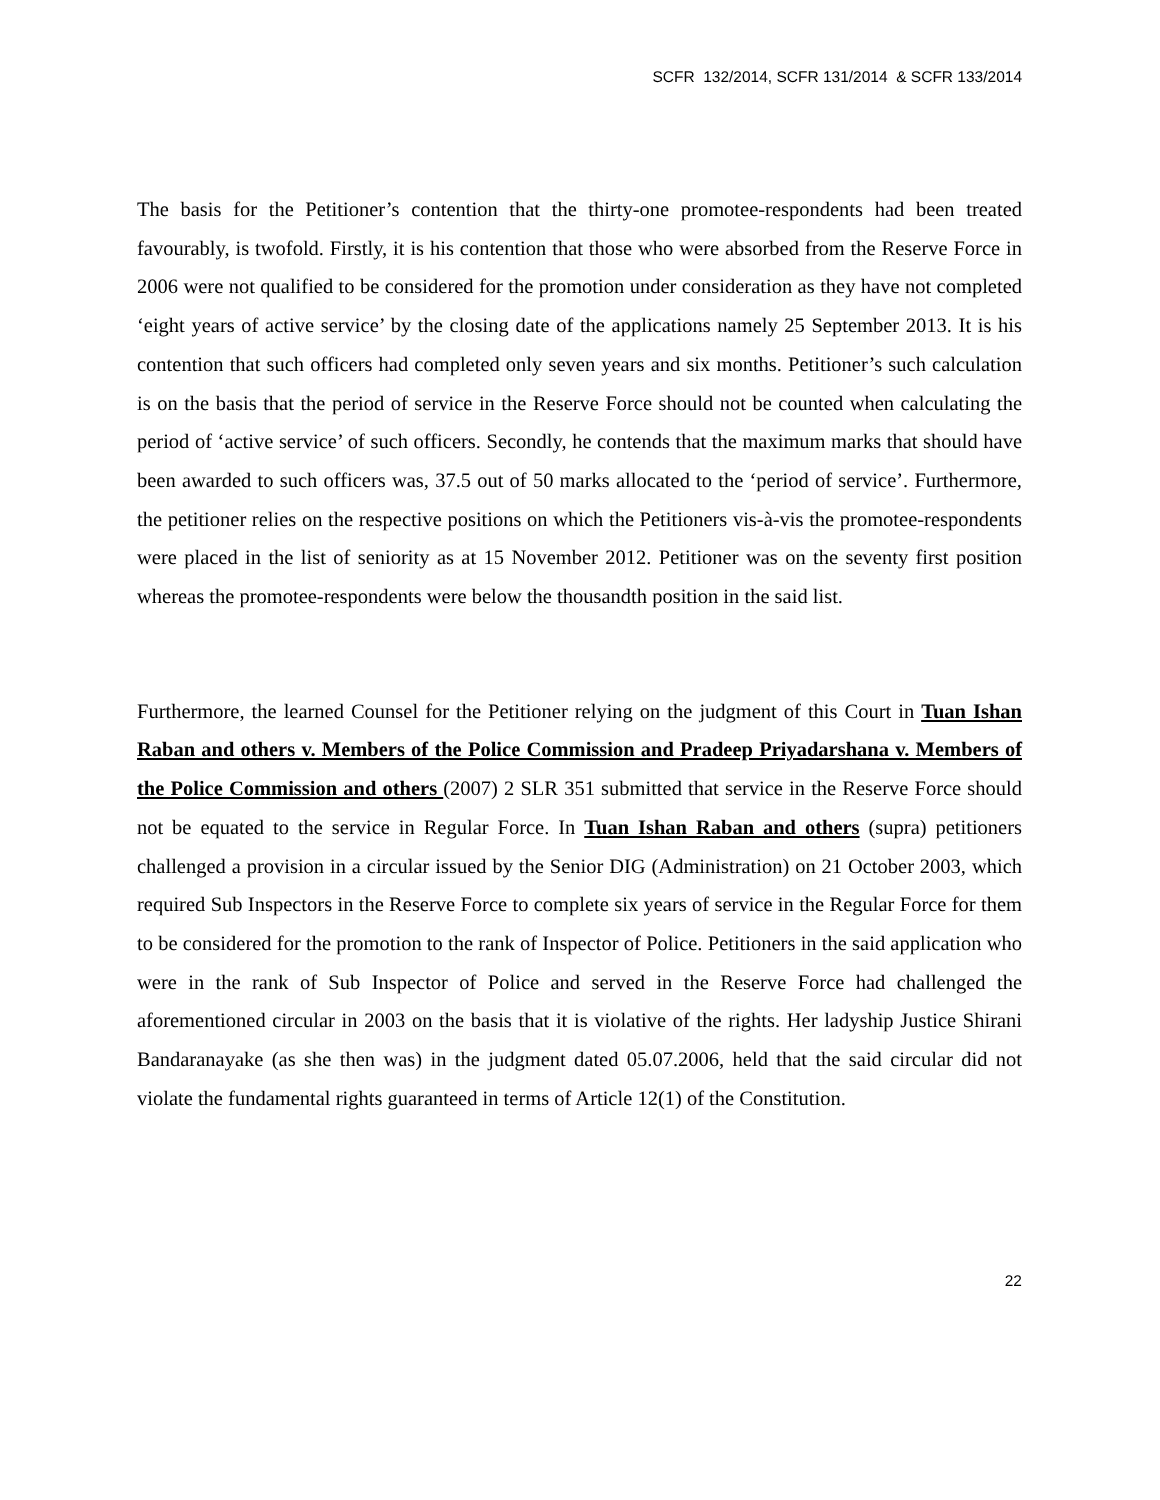SCFR 132/2014, SCFR 131/2014 & SCFR 133/2014
The basis for the Petitioner’s contention that the thirty-one promotee-respondents had been treated favourably, is twofold. Firstly, it is his contention that those who were absorbed from the Reserve Force in 2006 were not qualified to be considered for the promotion under consideration as they have not completed ‘eight years of active service’ by the closing date of the applications namely 25 September 2013. It is his contention that such officers had completed only seven years and six months. Petitioner’s such calculation is on the basis that the period of service in the Reserve Force should not be counted when calculating the period of ‘active service’ of such officers. Secondly, he contends that the maximum marks that should have been awarded to such officers was, 37.5 out of 50 marks allocated to the ‘period of service’. Furthermore, the petitioner relies on the respective positions on which the Petitioners vis-à-vis the promotee-respondents were placed in the list of seniority as at 15 November 2012. Petitioner was on the seventy first position whereas the promotee-respondents were below the thousandth position in the said list.
Furthermore, the learned Counsel for the Petitioner relying on the judgment of this Court in Tuan Ishan Raban and others v. Members of the Police Commission and Pradeep Priyadarshana v. Members of the Police Commission and others (2007) 2 SLR 351 submitted that service in the Reserve Force should not be equated to the service in Regular Force. In Tuan Ishan Raban and others (supra) petitioners challenged a provision in a circular issued by the Senior DIG (Administration) on 21 October 2003, which required Sub Inspectors in the Reserve Force to complete six years of service in the Regular Force for them to be considered for the promotion to the rank of Inspector of Police. Petitioners in the said application who were in the rank of Sub Inspector of Police and served in the Reserve Force had challenged the aforementioned circular in 2003 on the basis that it is violative of the rights. Her ladyship Justice Shirani Bandaranayake (as she then was) in the judgment dated 05.07.2006, held that the said circular did not violate the fundamental rights guaranteed in terms of Article 12(1) of the Constitution.
22